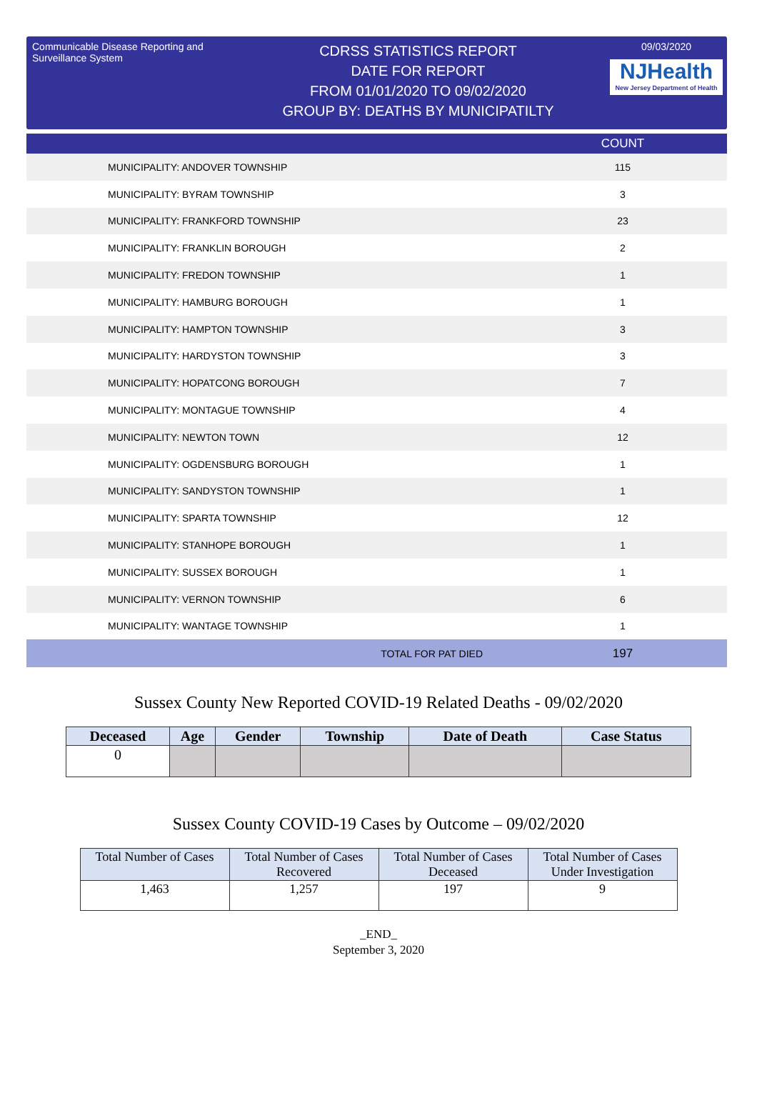Communicable Disease Reporting and Surveillance System
CDRSS STATISTICS REPORT
DATE FOR REPORT
FROM 01/01/2020 TO 09/02/2020
GROUP BY: DEATHS BY MUNICIPATILTY
09/03/2020
NJHealth
New Jersey Department of Health
| | COUNT |
| --- | --- |
| MUNICIPALITY: ANDOVER TOWNSHIP | 115 |
| MUNICIPALITY: BYRAM TOWNSHIP | 3 |
| MUNICIPALITY: FRANKFORD TOWNSHIP | 23 |
| MUNICIPALITY: FRANKLIN BOROUGH | 2 |
| MUNICIPALITY: FREDON TOWNSHIP | 1 |
| MUNICIPALITY: HAMBURG BOROUGH | 1 |
| MUNICIPALITY: HAMPTON TOWNSHIP | 3 |
| MUNICIPALITY: HARDYSTON TOWNSHIP | 3 |
| MUNICIPALITY: HOPATCONG BOROUGH | 7 |
| MUNICIPALITY: MONTAGUE TOWNSHIP | 4 |
| MUNICIPALITY: NEWTON TOWN | 12 |
| MUNICIPALITY: OGDENSBURG BOROUGH | 1 |
| MUNICIPALITY: SANDYSTON TOWNSHIP | 1 |
| MUNICIPALITY: SPARTA TOWNSHIP | 12 |
| MUNICIPALITY: STANHOPE BOROUGH | 1 |
| MUNICIPALITY: SUSSEX BOROUGH | 1 |
| MUNICIPALITY: VERNON TOWNSHIP | 6 |
| MUNICIPALITY: WANTAGE TOWNSHIP | 1 |
| TOTAL FOR PAT DIED | 197 |
Sussex County New Reported COVID-19 Related Deaths - 09/02/2020
| Deceased | Age | Gender | Township | Date of Death | Case Status |
| --- | --- | --- | --- | --- | --- |
| 0 | | | | | |
Sussex County COVID-19 Cases by Outcome – 09/02/2020
| Total Number of Cases | Total Number of Cases Recovered | Total Number of Cases Deceased | Total Number of Cases Under Investigation |
| --- | --- | --- | --- |
| 1,463 | 1,257 | 197 | 9 |
_END_
September 3, 2020